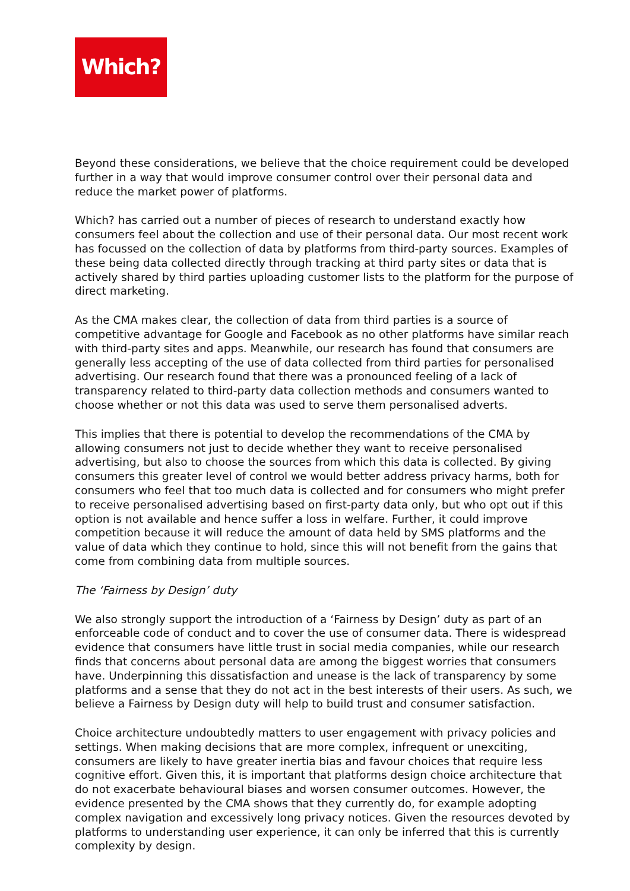Which?
Beyond these considerations, we believe that the choice requirement could be developed further in a way that would improve consumer control over their personal data and reduce the market power of platforms.
Which? has carried out a number of pieces of research to understand exactly how consumers feel about the collection and use of their personal data. Our most recent work has focussed on the collection of data by platforms from third-party sources. Examples of these being data collected directly through tracking at third party sites or data that is actively shared by third parties uploading customer lists to the platform for the purpose of direct marketing.
As the CMA makes clear, the collection of data from third parties is a source of competitive advantage for Google and Facebook as no other platforms have similar reach with third-party sites and apps. Meanwhile, our research has found that consumers are generally less accepting of the use of data collected from third parties for personalised advertising. Our research found that there was a pronounced feeling of a lack of transparency related to third-party data collection methods and consumers wanted to choose whether or not this data was used to serve them personalised adverts.
This implies that there is potential to develop the recommendations of the CMA by allowing consumers not just to decide whether they want to receive personalised advertising, but also to choose the sources from which this data is collected. By giving consumers this greater level of control we would better address privacy harms, both for consumers who feel that too much data is collected and for consumers who might prefer to receive personalised advertising based on first-party data only, but who opt out if this option is not available and hence suffer a loss in welfare. Further, it could improve competition because it will reduce the amount of data held by SMS platforms and the value of data which they continue to hold, since this will not benefit from the gains that come from combining data from multiple sources.
The ‘Fairness by Design’ duty
We also strongly support the introduction of a ‘Fairness by Design’ duty as part of an enforceable code of conduct and to cover the use of consumer data. There is widespread evidence that consumers have little trust in social media companies, while our research finds that concerns about personal data are among the biggest worries that consumers have. Underpinning this dissatisfaction and unease is the lack of transparency by some platforms and a sense that they do not act in the best interests of their users. As such, we believe a Fairness by Design duty will help to build trust and consumer satisfaction.
Choice architecture undoubtedly matters to user engagement with privacy policies and settings. When making decisions that are more complex, infrequent or unexciting, consumers are likely to have greater inertia bias and favour choices that require less cognitive effort. Given this, it is important that platforms design choice architecture that do not exacerbate behavioural biases and worsen consumer outcomes. However, the evidence presented by the CMA shows that they currently do, for example adopting complex navigation and excessively long privacy notices. Given the resources devoted by platforms to understanding user experience, it can only be inferred that this is currently complexity by design.